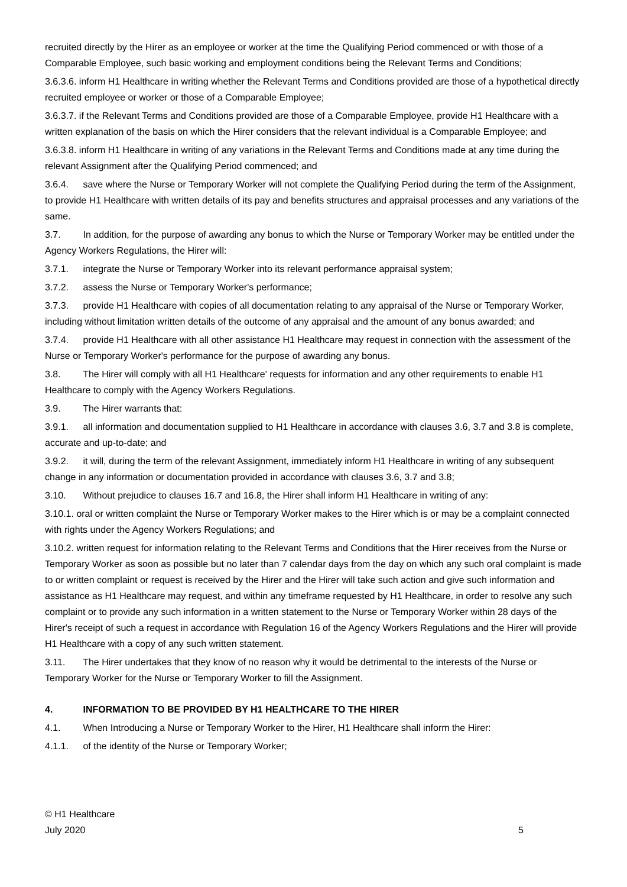recruited directly by the Hirer as an employee or worker at the time the Qualifying Period commenced or with those of a Comparable Employee, such basic working and employment conditions being the Relevant Terms and Conditions;
3.6.3.6. inform H1 Healthcare in writing whether the Relevant Terms and Conditions provided are those of a hypothetical directly recruited employee or worker or those of a Comparable Employee;
3.6.3.7. if the Relevant Terms and Conditions provided are those of a Comparable Employee, provide H1 Healthcare with a written explanation of the basis on which the Hirer considers that the relevant individual is a Comparable Employee; and
3.6.3.8. inform H1 Healthcare in writing of any variations in the Relevant Terms and Conditions made at any time during the relevant Assignment after the Qualifying Period commenced; and
3.6.4. save where the Nurse or Temporary Worker will not complete the Qualifying Period during the term of the Assignment, to provide H1 Healthcare with written details of its pay and benefits structures and appraisal processes and any variations of the same.
3.7. In addition, for the purpose of awarding any bonus to which the Nurse or Temporary Worker may be entitled under the Agency Workers Regulations, the Hirer will:
3.7.1. integrate the Nurse or Temporary Worker into its relevant performance appraisal system;
3.7.2. assess the Nurse or Temporary Worker's performance;
3.7.3. provide H1 Healthcare with copies of all documentation relating to any appraisal of the Nurse or Temporary Worker, including without limitation written details of the outcome of any appraisal and the amount of any bonus awarded; and
3.7.4. provide H1 Healthcare with all other assistance H1 Healthcare may request in connection with the assessment of the Nurse or Temporary Worker's performance for the purpose of awarding any bonus.
3.8. The Hirer will comply with all H1 Healthcare' requests for information and any other requirements to enable H1 Healthcare to comply with the Agency Workers Regulations.
3.9. The Hirer warrants that:
3.9.1. all information and documentation supplied to H1 Healthcare in accordance with clauses 3.6, 3.7 and 3.8 is complete, accurate and up-to-date; and
3.9.2. it will, during the term of the relevant Assignment, immediately inform H1 Healthcare in writing of any subsequent change in any information or documentation provided in accordance with clauses 3.6, 3.7 and 3.8;
3.10. Without prejudice to clauses 16.7 and 16.8, the Hirer shall inform H1 Healthcare in writing of any:
3.10.1. oral or written complaint the Nurse or Temporary Worker makes to the Hirer which is or may be a complaint connected with rights under the Agency Workers Regulations; and
3.10.2. written request for information relating to the Relevant Terms and Conditions that the Hirer receives from the Nurse or Temporary Worker as soon as possible but no later than 7 calendar days from the day on which any such oral complaint is made to or written complaint or request is received by the Hirer and the Hirer will take such action and give such information and assistance as H1 Healthcare may request, and within any timeframe requested by H1 Healthcare, in order to resolve any such complaint or to provide any such information in a written statement to the Nurse or Temporary Worker within 28 days of the Hirer's receipt of such a request in accordance with Regulation 16 of the Agency Workers Regulations and the Hirer will provide H1 Healthcare with a copy of any such written statement.
3.11. The Hirer undertakes that they know of no reason why it would be detrimental to the interests of the Nurse or Temporary Worker for the Nurse or Temporary Worker to fill the Assignment.
4. INFORMATION TO BE PROVIDED BY H1 HEALTHCARE TO THE HIRER
4.1. When Introducing a Nurse or Temporary Worker to the Hirer, H1 Healthcare shall inform the Hirer:
4.1.1. of the identity of the Nurse or Temporary Worker;
© H1 Healthcare
July 2020
5